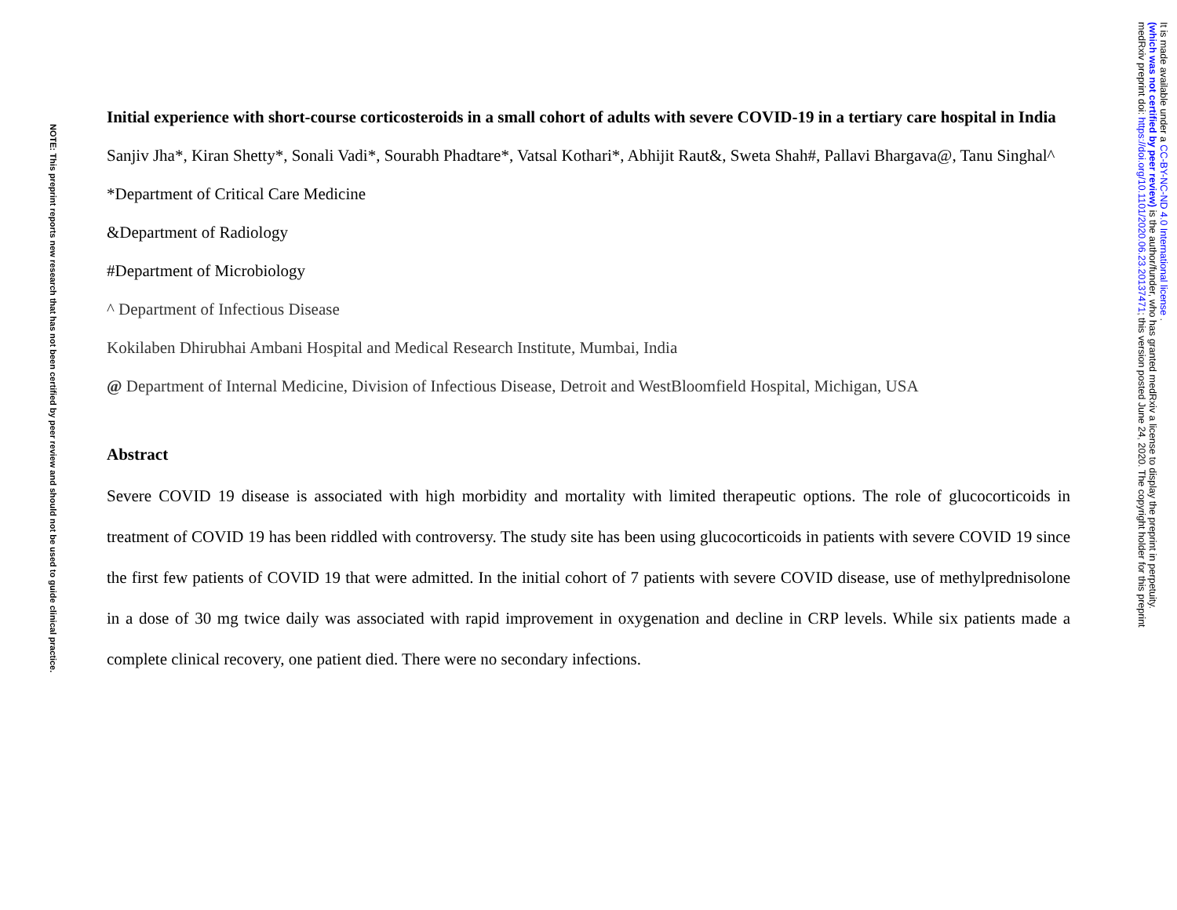Initial experience with short-course corticosteroids in a small cohort of adults with severe COVID-19 in a tertiary care hospital in India
Sanjiv Jha*, Kiran Shetty*, Sonali Vadi*, Sourabh Phadtare*, Vatsal Kothari*, Abhijit Raut&, Sweta Shah#, Pallavi Bhargava@, Tanu Singhal^
*Department of Critical Care Medicine
&Department of Radiology
#Department of Microbiology
^ Department of Infectious Disease
Kokilaben Dhirubhai Ambani Hospital and Medical Research Institute, Mumbai, India
@ Department of Internal Medicine, Division of Infectious Disease, Detroit and WestBloomfield Hospital, Michigan, USA
Abstract
Severe COVID 19 disease is associated with high morbidity and mortality with limited therapeutic options. The role of glucocorticoids in treatment of COVID 19 has been riddled with controversy. The study site has been using glucocorticoids in patients with severe COVID 19 since the first few patients of COVID 19 that were admitted. In the initial cohort of 7 patients with severe COVID disease, use of methylprednisolone in a dose of 30 mg twice daily was associated with rapid improvement in oxygenation and decline in CRP levels. While six patients made a complete clinical recovery, one patient died. There were no secondary infections.
NOTE: This preprint reports new research that has not been certified by peer review and should not be used to guide clinical practice.
It is made available under a CC-BY-NC-ND 4.0 International license .
(which was not certified by peer review) is the author/funder, who has granted medRxiv a license to display the preprint in perpetuity.
medRxiv preprint doi: https://doi.org/10.1101/2020.06.23.20137471; this version posted June 24, 2020. The copyright holder for this preprint